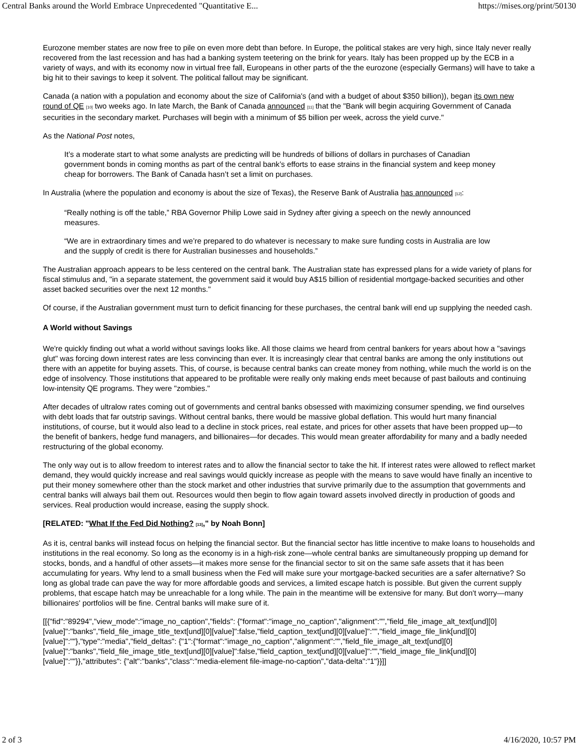Central Banks around the World Embrace Unprecedented "Quantitative E... https://mises.org/print/50130
Eurozone member states are now free to pile on even more debt than before. In Europe, the political stakes are very high, since Italy never really recovered from the last recession and has had a banking system teetering on the brink for years. Italy has been propped up by the ECB in a variety of ways, and with its economy now in virtual free fall, Europeans in other parts of the the eurozone (especially Germans) will have to take a big hit to their savings to keep it solvent. The political fallout may be significant.
Canada (a nation with a population and economy about the size of California's (and with a budget of about $350 billion)), began its own new round of QE <sup>[10]</sup> two weeks ago. In late March, the Bank of Canada announced <sup>[11]</sup> that the "Bank will begin acquiring Government of Canada securities in the secondary market. Purchases will begin with a minimum of $5 billion per week, across the yield curve."
As the National Post notes,
It’s a moderate start to what some analysts are predicting will be hundreds of billions of dollars in purchases of Canadian government bonds in coming months as part of the central bank’s efforts to ease strains in the financial system and keep money cheap for borrowers. The Bank of Canada hasn’t set a limit on purchases.
In Australia (where the population and economy is about the size of Texas), the Reserve Bank of Australia has announced <sup>[12]</sup>:
“Really nothing is off the table,” RBA Governor Philip Lowe said in Sydney after giving a speech on the newly announced measures.
“We are in extraordinary times and we’re prepared to do whatever is necessary to make sure funding costs in Australia are low and the supply of credit is there for Australian businesses and households.”
The Australian approach appears to be less centered on the central bank. The Australian state has expressed plans for a wide variety of plans for fiscal stimulus and, "in a separate statement, the government said it would buy A$15 billion of residential mortgage-backed securities and other asset backed securities over the next 12 months."
Of course, if the Australian government must turn to deficit financing for these purchases, the central bank will end up supplying the needed cash.
A World without Savings
We're quickly finding out what a world without savings looks like. All those claims we heard from central bankers for years about how a "savings glut" was forcing down interest rates are less convincing than ever. It is increasingly clear that central banks are among the only institutions out there with an appetite for buying assets. This, of course, is because central banks can create money from nothing, while much the world is on the edge of insolvency. Those institutions that appeared to be profitable were really only making ends meet because of past bailouts and continuing low-intensity QE programs. They were "zombies."
After decades of ultralow rates coming out of governments and central banks obsessed with maximizing consumer spending, we find ourselves with debt loads that far outstrip savings. Without central banks, there would be massive global deflation. This would hurt many financial institutions, of course, but it would also lead to a decline in stock prices, real estate, and prices for other assets that have been propped up—to the benefit of bankers, hedge fund managers, and billionaires—for decades. This would mean greater affordability for many and a badly needed restructuring of the global economy.
The only way out is to allow freedom to interest rates and to allow the financial sector to take the hit. If interest rates were allowed to reflect market demand, they would quickly increase and real savings would quickly increase as people with the means to save would have finally an incentive to put their money somewhere other than the stock market and other industries that survive primarily due to the assumption that governments and central banks will always bail them out. Resources would then begin to flow again toward assets involved directly in production of goods and services. Real production would increase, easing the supply shock.
[RELATED: "What If the Fed Did Nothing? <sup>[13]</sup>," by Noah Bonn]
As it is, central banks will instead focus on helping the financial sector. But the financial sector has little incentive to make loans to households and institutions in the real economy. So long as the economy is in a high-risk zone—whole central banks are simultaneously propping up demand for stocks, bonds, and a handful of other assets—it makes more sense for the financial sector to sit on the same safe assets that it has been accumulating for years. Why lend to a small business when the Fed will make sure your mortgage-backed securities are a safer alternative? So long as global trade can pave the way for more affordable goods and services, a limited escape hatch is possible. But given the current supply problems, that escape hatch may be unreachable for a long while. The pain in the meantime will be extensive for many. But don't worry—many billionaires' portfolios will be fine. Central banks will make sure of it.
[[{"fid":"89294","view_mode":"image_no_caption","fields": {"format":"image_no_caption","alignment":"","field_file_image_alt_text[und][0][value]":"banks","field_file_image_title_text[und][0][value]":false,"field_caption_text[und][0][value]":"","field_image_file_link[und][0][value]":""},"type":"media","field_deltas": {"1":{"format":"image_no_caption","alignment":"","field_file_image_alt_text[und][0][value]":"banks","field_file_image_title_text[und][0][value]":false,"field_caption_text[und][0][value]":"","field_image_file_link[und][0][value]":""}},"attributes": {"alt":"banks","class":"media-element file-image-no-caption","data-delta":"1"}}]]
2 of 3 4/16/2020, 10:57 PM